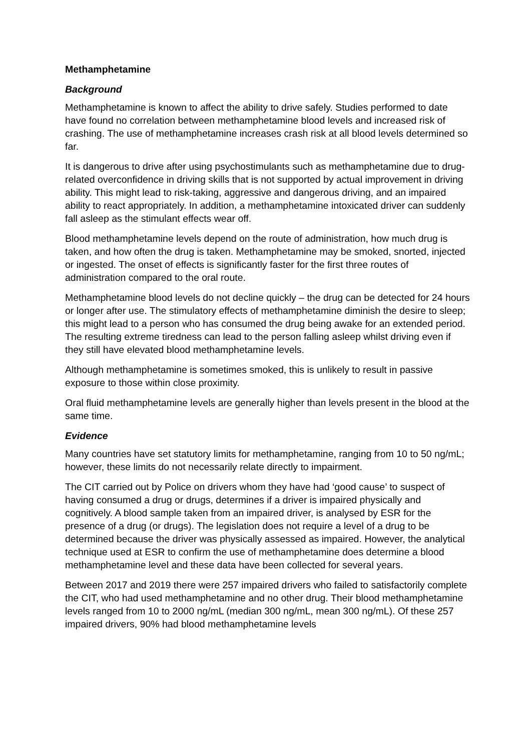Methamphetamine
Background
Methamphetamine is known to affect the ability to drive safely. Studies performed to date have found no correlation between methamphetamine blood levels and increased risk of crashing. The use of methamphetamine increases crash risk at all blood levels determined so far.
It is dangerous to drive after using psychostimulants such as methamphetamine due to drug-related overconfidence in driving skills that is not supported by actual improvement in driving ability. This might lead to risk-taking, aggressive and dangerous driving, and an impaired ability to react appropriately. In addition, a methamphetamine intoxicated driver can suddenly fall asleep as the stimulant effects wear off.
Blood methamphetamine levels depend on the route of administration, how much drug is taken, and how often the drug is taken. Methamphetamine may be smoked, snorted, injected or ingested. The onset of effects is significantly faster for the first three routes of administration compared to the oral route.
Methamphetamine blood levels do not decline quickly – the drug can be detected for 24 hours or longer after use. The stimulatory effects of methamphetamine diminish the desire to sleep; this might lead to a person who has consumed the drug being awake for an extended period. The resulting extreme tiredness can lead to the person falling asleep whilst driving even if they still have elevated blood methamphetamine levels.
Although methamphetamine is sometimes smoked, this is unlikely to result in passive exposure to those within close proximity.
Oral fluid methamphetamine levels are generally higher than levels present in the blood at the same time.
Evidence
Many countries have set statutory limits for methamphetamine, ranging from 10 to 50 ng/mL; however, these limits do not necessarily relate directly to impairment.
The CIT carried out by Police on drivers whom they have had ‘good cause’ to suspect of having consumed a drug or drugs, determines if a driver is impaired physically and cognitively. A blood sample taken from an impaired driver, is analysed by ESR for the presence of a drug (or drugs). The legislation does not require a level of a drug to be determined because the driver was physically assessed as impaired. However, the analytical technique used at ESR to confirm the use of methamphetamine does determine a blood methamphetamine level and these data have been collected for several years.
Between 2017 and 2019 there were 257 impaired drivers who failed to satisfactorily complete the CIT, who had used methamphetamine and no other drug. Their blood methamphetamine levels ranged from 10 to 2000 ng/mL (median 300 ng/mL, mean 300 ng/mL). Of these 257 impaired drivers, 90% had blood methamphetamine levels